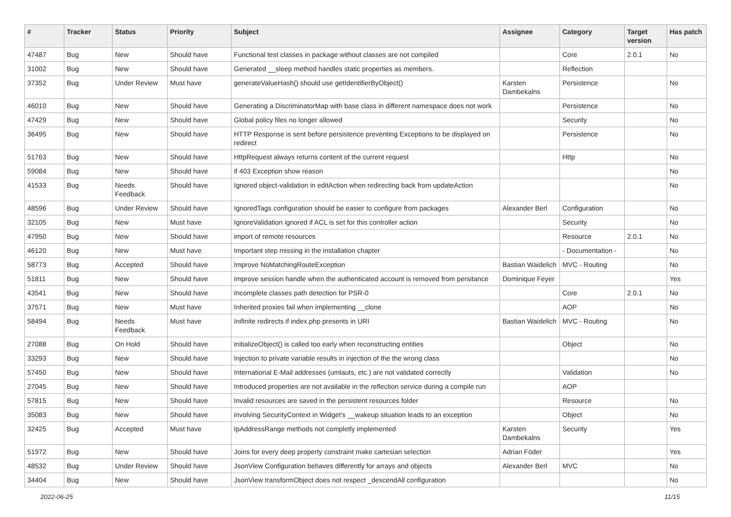| # | Tracker | Status | Priority | Subject | Assignee | Category | Target version | Has patch |
| --- | --- | --- | --- | --- | --- | --- | --- | --- |
| 47487 | Bug | New | Should have | Functional test classes in package without classes are not compiled | | Core | 2.0.1 | No |
| 31002 | Bug | New | Should have | Generated __sleep method handles static properties as members. | | Reflection | | |
| 37352 | Bug | Under Review | Must have | generateValueHash() should use getIdentifierByObject() | Karsten Dambekalns | Persistence | | No |
| 46010 | Bug | New | Should have | Generating a DiscriminatorMap with base class in different namespace does not work | | Persistence | | No |
| 47429 | Bug | New | Should have | Global policy files no longer allowed | | Security | | No |
| 36495 | Bug | New | Should have | HTTP Response is sent before persistence preventing Exceptions to be displayed on redirect | | Persistence | | No |
| 51763 | Bug | New | Should have | HttpRequest always returns content of the current request | | Http | | No |
| 59084 | Bug | New | Should have | if 403 Exception show reason | | | | No |
| 41533 | Bug | Needs Feedback | Should have | Ignored object-validation in editAction when redirecting back from updateAction | | | | No |
| 48596 | Bug | Under Review | Should have | IgnoredTags configuration should be easier to configure from packages | Alexander Berl | Configuration | | No |
| 32105 | Bug | New | Must have | IgnoreValidation ignored if ACL is set for this controller action | | Security | | No |
| 47950 | Bug | New | Should have | import of remote resources | | Resource | 2.0.1 | No |
| 46120 | Bug | New | Must have | Important step missing in the installation chapter | | - Documentation - | | No |
| 58773 | Bug | Accepted | Should have | Improve NoMatchingRouteException | Bastian Waidelich | MVC - Routing | | No |
| 51811 | Bug | New | Should have | Improve session handle when the authenticated account is removed from persitance | Dominique Feyer | | | Yes |
| 43541 | Bug | New | Should have | Incomplete classes path detection for PSR-0 | | Core | 2.0.1 | No |
| 37571 | Bug | New | Must have | Inherited proxies fail when implementing __clone | | AOP | | No |
| 58494 | Bug | Needs Feedback | Must have | Inifinite redirects if index.php presents in URI | Bastian Waidelich | MVC - Routing | | No |
| 27088 | Bug | On Hold | Should have | initializeObject() is called too early when reconstructing entities | | Object | | No |
| 33293 | Bug | New | Should have | Injection to private variable results in injection of the the wrong class | | | | No |
| 57450 | Bug | New | Should have | International E-Mail addresses (umlauts, etc.) are not validated correctly | | Validation | | No |
| 27045 | Bug | New | Should have | Introduced properties are not available in the reflection service during a compile run | | AOP | | |
| 57815 | Bug | New | Should have | Invalid resources are saved in the persistent resources folder | | Resource | | No |
| 35083 | Bug | New | Should have | involving SecurityContext in Widget's __wakeup situation leads to an exception | | Object | | No |
| 32425 | Bug | Accepted | Must have | IpAddressRange methods not completly implemented | Karsten Dambekalns | Security | | Yes |
| 51972 | Bug | New | Should have | Joins for every deep property constraint make cartesian selection | Adrian Föder | | | Yes |
| 48532 | Bug | Under Review | Should have | JsonView Configuration behaves differently for arrays and objects | Alexander Berl | MVC | | No |
| 34404 | Bug | New | Should have | JsonView transformObject does not respect _descendAll configuration | | | | No |
2022-06-25 11/15